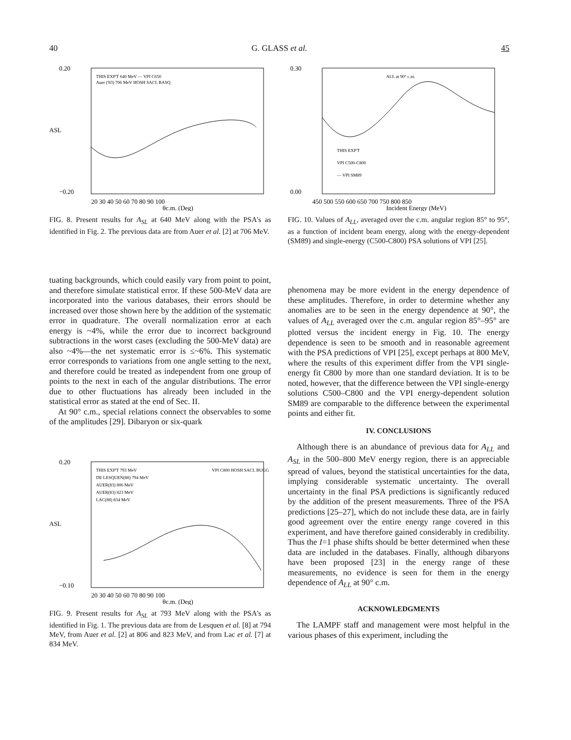40 G. GLASS et al. 45
0.20
−0.20
20 30 40 50 60 70 80 90 100
θc.m. (Deg)
ASL
THIS EXP'T 640 MeV — VPI C650
Auer ('83) 706 MeV HOSH SACL BASQ
FIG. 8. Present results for A<sub>SL</sub> at 640 MeV along with the PSA's as identified in Fig. 2. The previous data are from Auer et al. [2] at 706 MeV.
0.30
0.00
450 500 550 600 650 700 750 800 850
Incident Energy (MeV)
ALL at 90° c.m.
THIS EXP'T
VPI C500-C800
— VPI SM89
FIG. 10. Values of A<sub>LL</sub>, averaged over the c.m. angular region 85° to 95°, as a function of incident beam energy, along with the energy-dependent (SM89) and single-energy (C500-C800) PSA solutions of VPI [25].
tuating backgrounds, which could easily vary from point to point, and therefore simulate statistical error. If these 500-MeV data are incorporated into the various databases, their errors should be increased over those shown here by the addition of the systematic error in quadrature. The overall normalization error at each energy is ~4%, while the error due to incorrect background subtractions in the worst cases (excluding the 500-MeV data) are also ~4%—the net systematic error is ≤~6%. This systematic error corresponds to variations from one angle setting to the next, and therefore could be treated as independent from one group of points to the next in each of the angular distributions. The error due to other fluctuations has already been included in the statistical error as stated at the end of Sec. II.
At 90° c.m., special relations connect the observables to some of the amplitudes [29]. Dibaryon or six-quark
0.20
−0.10
20 30 40 50 60 70 80 90 100
θc.m. (Deg)
ASL
THIS EXP'T 793 MeV
DE LESQUEN(88) 794 MeV
AUER(83) 806 MeV
AUER(83) 823 MeV
LAC(88) 834 MeV
VPI C800 HOSH SACL BUGG
FIG. 9. Present results for A<sub>SL</sub> at 793 MeV along with the PSA's as identified in Fig. 1. The previous data are from de Lesquen et al. [8] at 794 MeV, from Auer et al. [2] at 806 and 823 MeV, and from Lac et al. [7] at 834 MeV.
phenomena may be more evident in the energy dependence of these amplitudes. Therefore, in order to determine whether any anomalies are to be seen in the energy dependence at 90°, the values of A<sub>LL</sub> averaged over the c.m. angular region 85°–95° are plotted versus the incident energy in Fig. 10. The energy dependence is seen to be smooth and in reasonable agreement with the PSA predictions of VPI [25], except perhaps at 800 MeV, where the results of this experiment differ from the VPI single-energy fit C800 by more than one standard deviation. It is to be noted, however, that the difference between the VPI single-energy solutions C500–C800 and the VPI energy-dependent solution SM89 are comparable to the difference between the experimental points and either fit.
IV. CONCLUSIONS
Although there is an abundance of previous data for A<sub>LL</sub> and A<sub>SL</sub> in the 500–800 MeV energy region, there is an appreciable spread of values, beyond the statistical uncertainties for the data, implying considerable systematic uncertainty. The overall uncertainty in the final PSA predictions is significantly reduced by the addition of the present measurements. Three of the PSA predictions [25–27], which do not include these data, are in fairly good agreement over the entire energy range covered in this experiment, and have therefore gained considerably in credibility. Thus the I=1 phase shifts should be better determined when these data are included in the databases. Finally, although dibaryons have been proposed [23] in the energy range of these measurements, no evidence is seen for them in the energy dependence of A<sub>LL</sub> at 90° c.m.
ACKNOWLEDGMENTS
The LAMPF staff and management were most helpful in the various phases of this experiment, including the